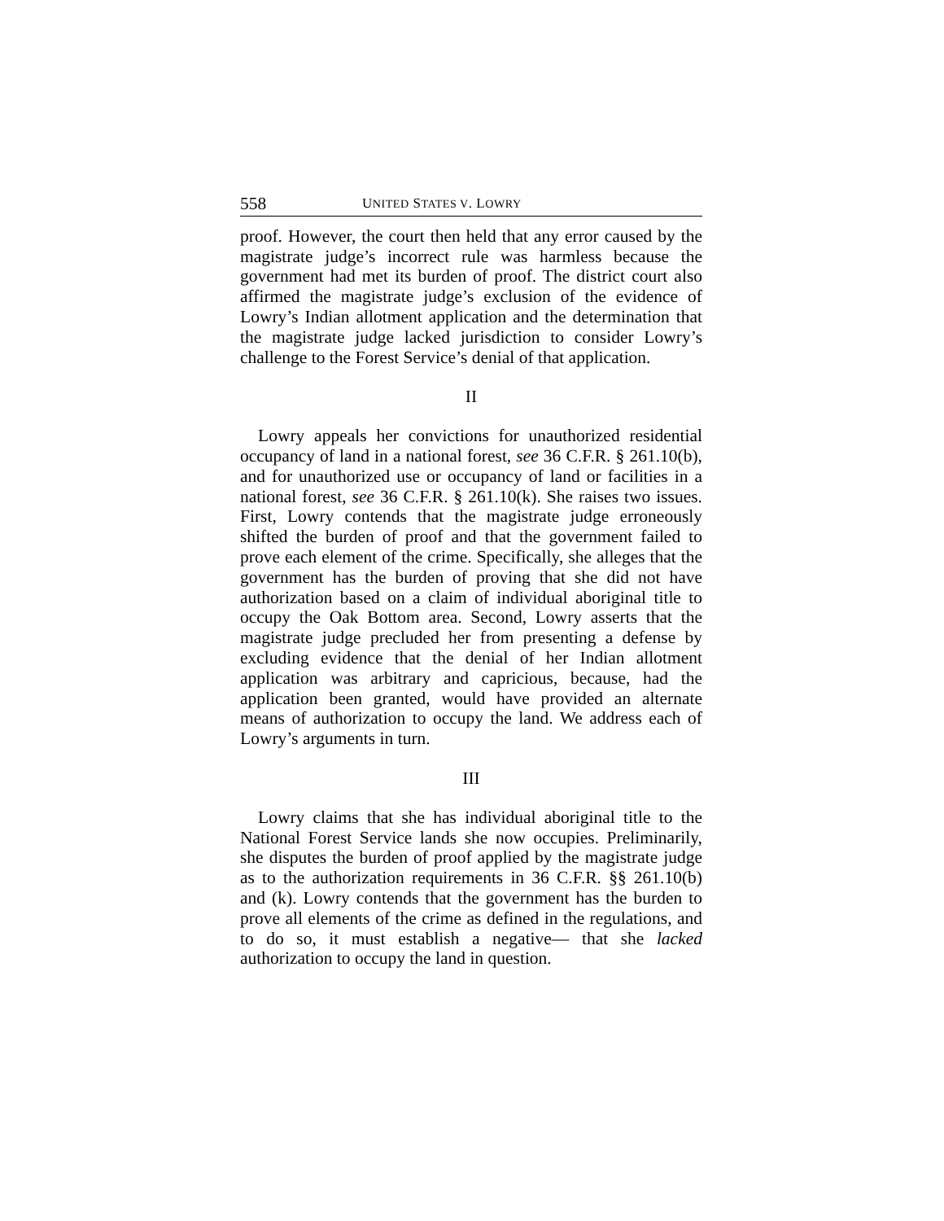558 UNITED STATES V. LOWRY
proof. However, the court then held that any error caused by the magistrate judge’s incorrect rule was harmless because the government had met its burden of proof. The district court also affirmed the magistrate judge’s exclusion of the evidence of Lowry’s Indian allotment application and the determination that the magistrate judge lacked jurisdiction to consider Lowry’s challenge to the Forest Service’s denial of that application.
II
Lowry appeals her convictions for unauthorized residential occupancy of land in a national forest, see 36 C.F.R. § 261.10(b), and for unauthorized use or occupancy of land or facilities in a national forest, see 36 C.F.R. § 261.10(k). She raises two issues. First, Lowry contends that the magistrate judge erroneously shifted the burden of proof and that the government failed to prove each element of the crime. Specifically, she alleges that the government has the burden of proving that she did not have authorization based on a claim of individual aboriginal title to occupy the Oak Bottom area. Second, Lowry asserts that the magistrate judge precluded her from presenting a defense by excluding evidence that the denial of her Indian allotment application was arbitrary and capricious, because, had the application been granted, would have provided an alternate means of authorization to occupy the land. We address each of Lowry’s arguments in turn.
III
Lowry claims that she has individual aboriginal title to the National Forest Service lands she now occupies. Preliminarily, she disputes the burden of proof applied by the magistrate judge as to the authorization requirements in 36 C.F.R. §§ 261.10(b) and (k). Lowry contends that the government has the burden to prove all elements of the crime as defined in the regulations, and to do so, it must establish a negative— that she lacked authorization to occupy the land in question.